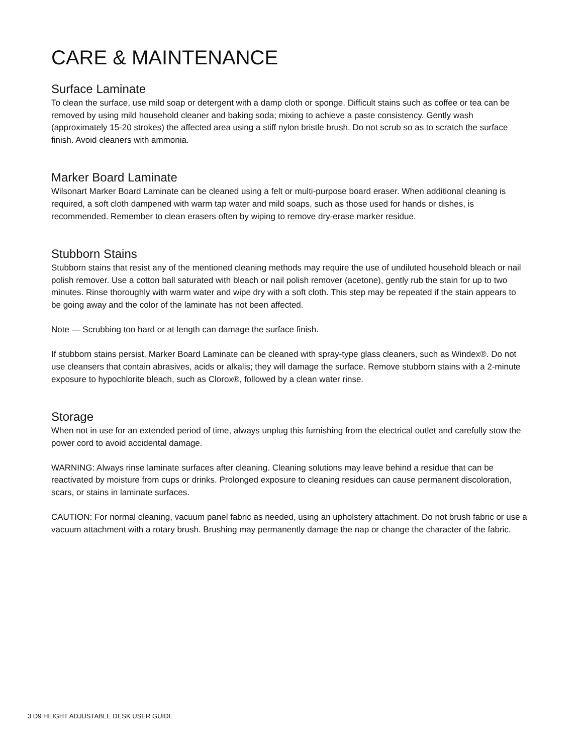CARE & MAINTENANCE
Surface Laminate
To clean the surface, use mild soap or detergent with a damp cloth or sponge. Difficult stains such as coffee or tea can be removed by using mild household cleaner and baking soda; mixing to achieve a paste consistency. Gently wash (approximately 15-20 strokes) the affected area using a stiff nylon bristle brush. Do not scrub so as to scratch the surface finish. Avoid cleaners with ammonia.
Marker Board Laminate
Wilsonart Marker Board Laminate can be cleaned using a felt or multi-purpose board eraser. When additional cleaning is required, a soft cloth dampened with warm tap water and mild soaps, such as those used for hands or dishes, is recommended. Remember to clean erasers often by wiping to remove dry-erase marker residue.
Stubborn Stains
Stubborn stains that resist any of the mentioned cleaning methods may require the use of undiluted household bleach or nail polish remover. Use a cotton ball saturated with bleach or nail polish remover (acetone), gently rub the stain for up to two minutes. Rinse thoroughly with warm water and wipe dry with a soft cloth. This step may be repeated if the stain appears to be going away and the color of the laminate has not been affected.
Note — Scrubbing too hard or at length can damage the surface finish.
If stubborn stains persist, Marker Board Laminate can be cleaned with spray-type glass cleaners, such as Windex®. Do not use cleansers that contain abrasives, acids or alkalis; they will damage the surface. Remove stubborn stains with a 2-minute exposure to hypochlorite bleach, such as Clorox®, followed by a clean water rinse.
Storage
When not in use for an extended period of time, always unplug this furnishing from the electrical outlet and carefully stow the power cord to avoid accidental damage.
WARNING: Always rinse laminate surfaces after cleaning. Cleaning solutions may leave behind a residue that can be reactivated by moisture from cups or drinks. Prolonged exposure to cleaning residues can cause permanent discoloration, scars, or stains in laminate surfaces.
CAUTION: For normal cleaning, vacuum panel fabric as needed, using an upholstery attachment. Do not brush fabric or use a vacuum attachment with a rotary brush. Brushing may permanently damage the nap or change the character of the fabric.
3 D9 HEIGHT ADJUSTABLE DESK USER GUIDE